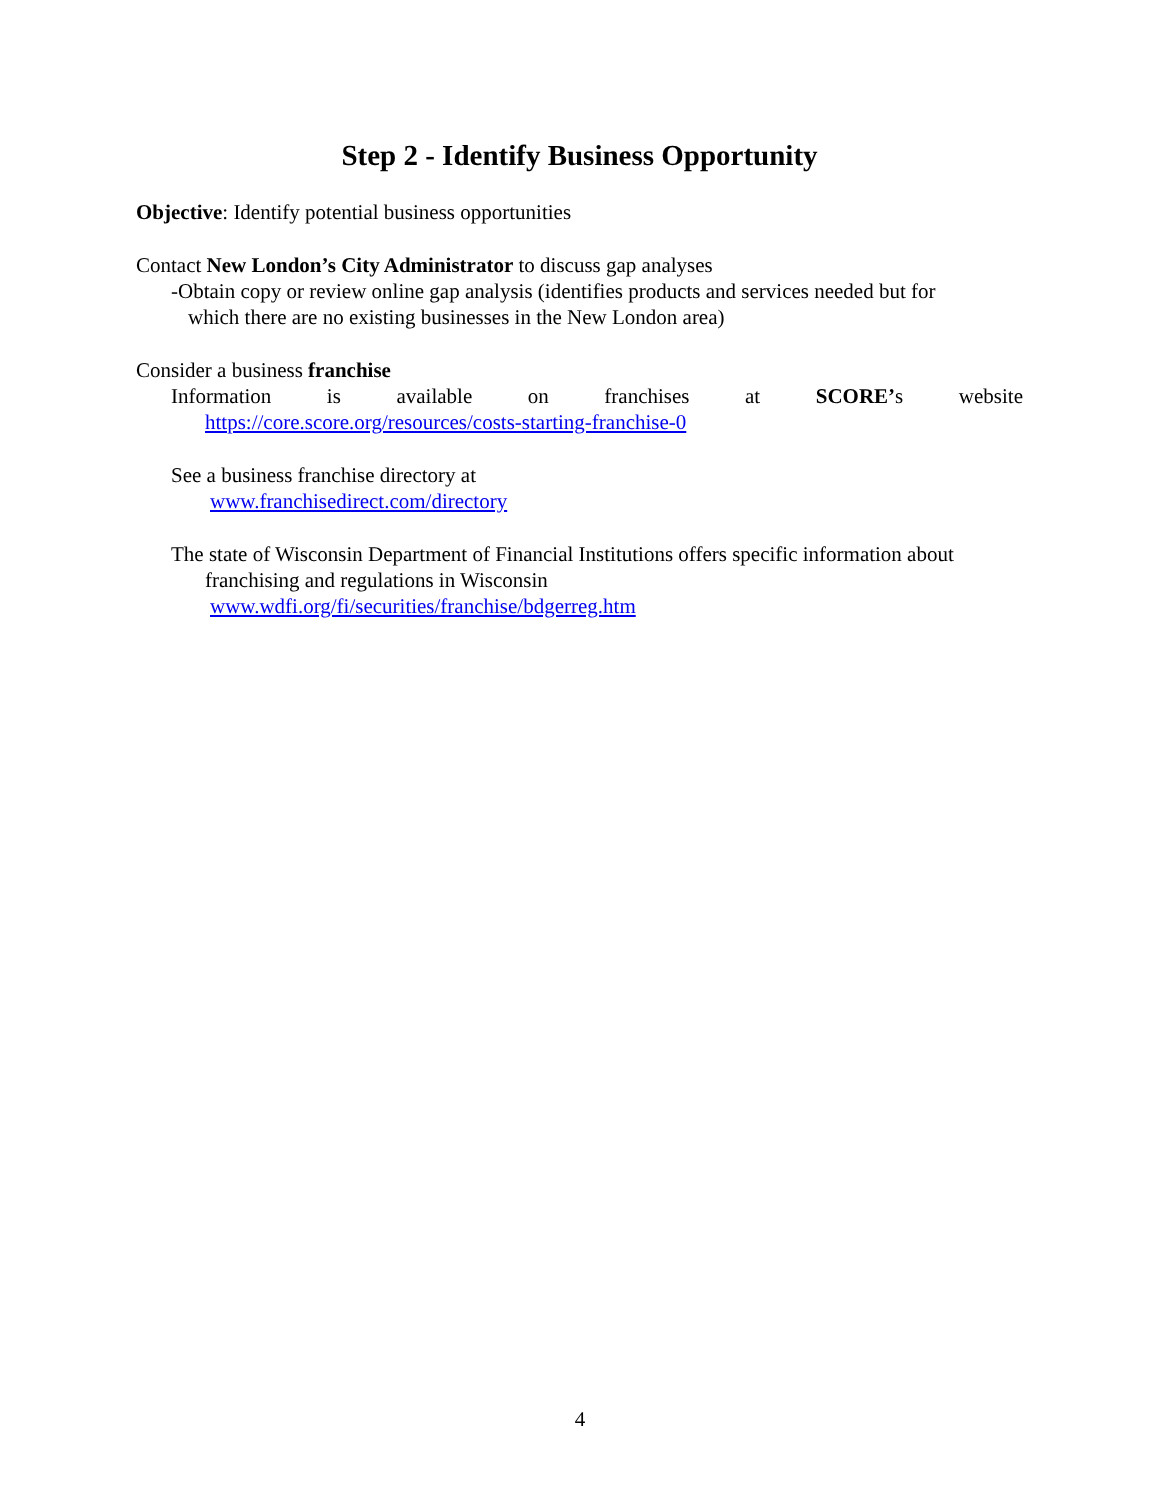Step 2 - Identify Business Opportunity
Objective: Identify potential business opportunities
Contact New London’s City Administrator to discuss gap analyses
-Obtain copy or review online gap analysis (identifies products and services needed but for
which there are no existing businesses in the New London area)
Consider a business franchise
Information is available on franchises at SCORE’s website
https://core.score.org/resources/costs-starting-franchise-0
See a business franchise directory at
www.franchisedirect.com/directory
The state of Wisconsin Department of Financial Institutions offers specific information about
franchising and regulations in Wisconsin
www.wdfi.org/fi/securities/franchise/bdgerreg.htm
4